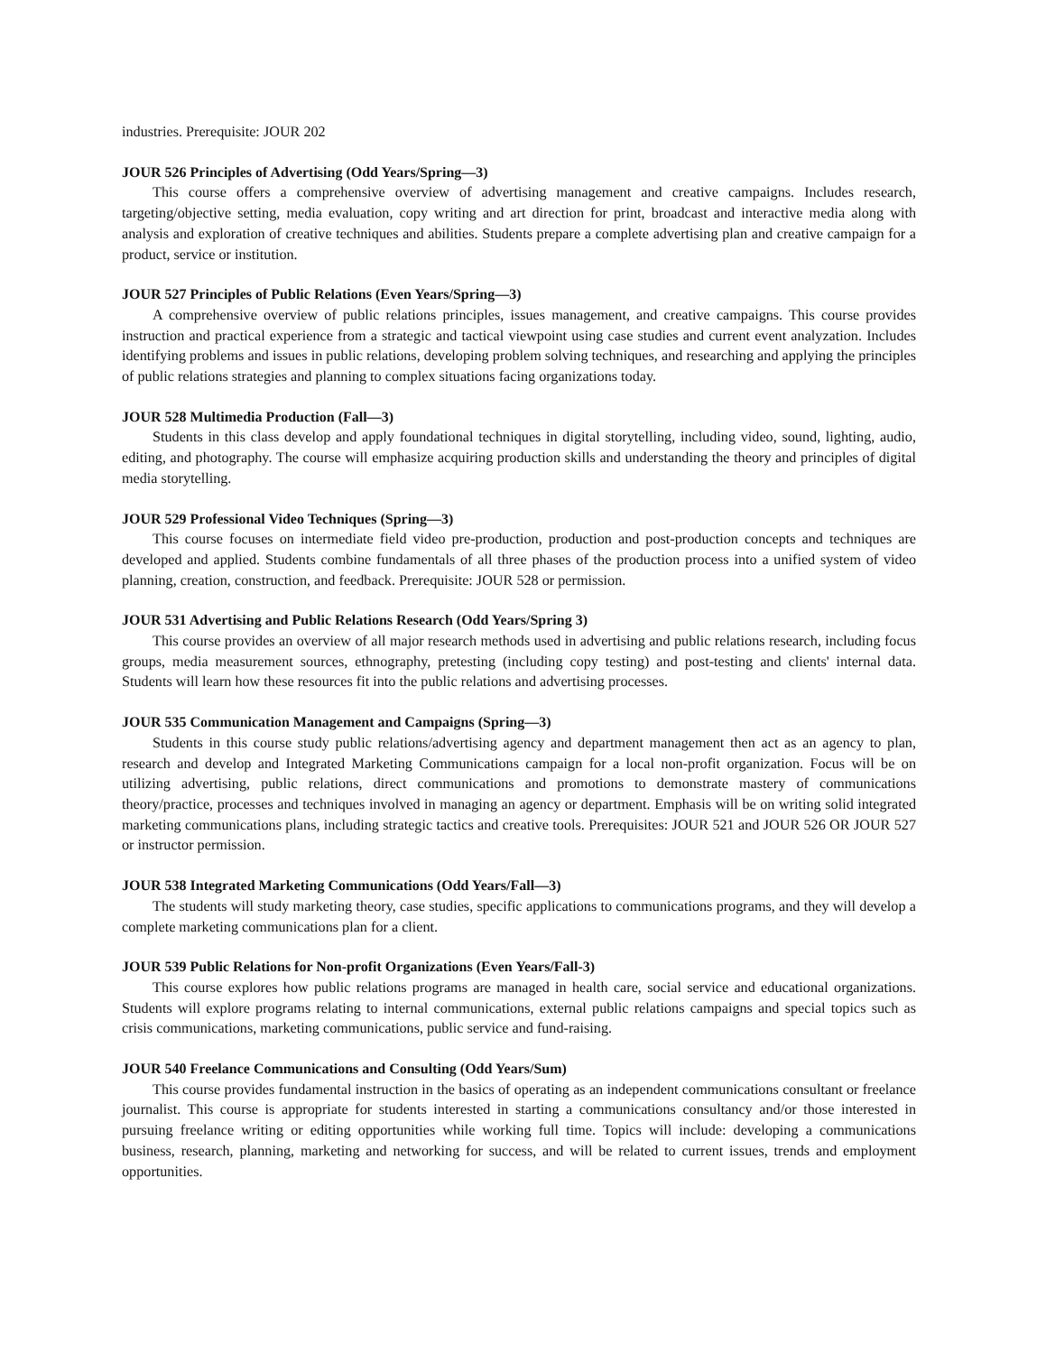industries. Prerequisite: JOUR 202
JOUR 526 Principles of Advertising (Odd Years/Spring—3)
This course offers a comprehensive overview of advertising management and creative campaigns. Includes research, targeting/objective setting, media evaluation, copy writing and art direction for print, broadcast and interactive media along with analysis and exploration of creative techniques and abilities. Students prepare a complete advertising plan and creative campaign for a product, service or institution.
JOUR 527 Principles of Public Relations (Even Years/Spring—3)
A comprehensive overview of public relations principles, issues management, and creative campaigns. This course provides instruction and practical experience from a strategic and tactical viewpoint using case studies and current event analyzation. Includes identifying problems and issues in public relations, developing problem solving techniques, and researching and applying the principles of public relations strategies and planning to complex situations facing organizations today.
JOUR 528 Multimedia Production (Fall—3)
Students in this class develop and apply foundational techniques in digital storytelling, including video, sound, lighting, audio, editing, and photography. The course will emphasize acquiring production skills and understanding the theory and principles of digital media storytelling.
JOUR 529 Professional Video Techniques (Spring—3)
This course focuses on intermediate field video pre-production, production and post-production concepts and techniques are developed and applied. Students combine fundamentals of all three phases of the production process into a unified system of video planning, creation, construction, and feedback. Prerequisite: JOUR 528 or permission.
JOUR 531 Advertising and Public Relations Research (Odd Years/Spring 3)
This course provides an overview of all major research methods used in advertising and public relations research, including focus groups, media measurement sources, ethnography, pretesting (including copy testing) and post-testing and clients' internal data. Students will learn how these resources fit into the public relations and advertising processes.
JOUR 535 Communication Management and Campaigns (Spring—3)
Students in this course study public relations/advertising agency and department management then act as an agency to plan, research and develop and Integrated Marketing Communications campaign for a local non-profit organization. Focus will be on utilizing advertising, public relations, direct communications and promotions to demonstrate mastery of communications theory/practice, processes and techniques involved in managing an agency or department. Emphasis will be on writing solid integrated marketing communications plans, including strategic tactics and creative tools. Prerequisites: JOUR 521 and JOUR 526 OR JOUR 527 or instructor permission.
JOUR 538 Integrated Marketing Communications (Odd Years/Fall—3)
The students will study marketing theory, case studies, specific applications to communications programs, and they will develop a complete marketing communications plan for a client.
JOUR 539 Public Relations for Non-profit Organizations (Even Years/Fall-3)
This course explores how public relations programs are managed in health care, social service and educational organizations. Students will explore programs relating to internal communications, external public relations campaigns and special topics such as crisis communications, marketing communications, public service and fund-raising.
JOUR 540 Freelance Communications and Consulting (Odd Years/Sum)
This course provides fundamental instruction in the basics of operating as an independent communications consultant or freelance journalist. This course is appropriate for students interested in starting a communications consultancy and/or those interested in pursuing freelance writing or editing opportunities while working full time. Topics will include: developing a communications business, research, planning, marketing and networking for success, and will be related to current issues, trends and employment opportunities.